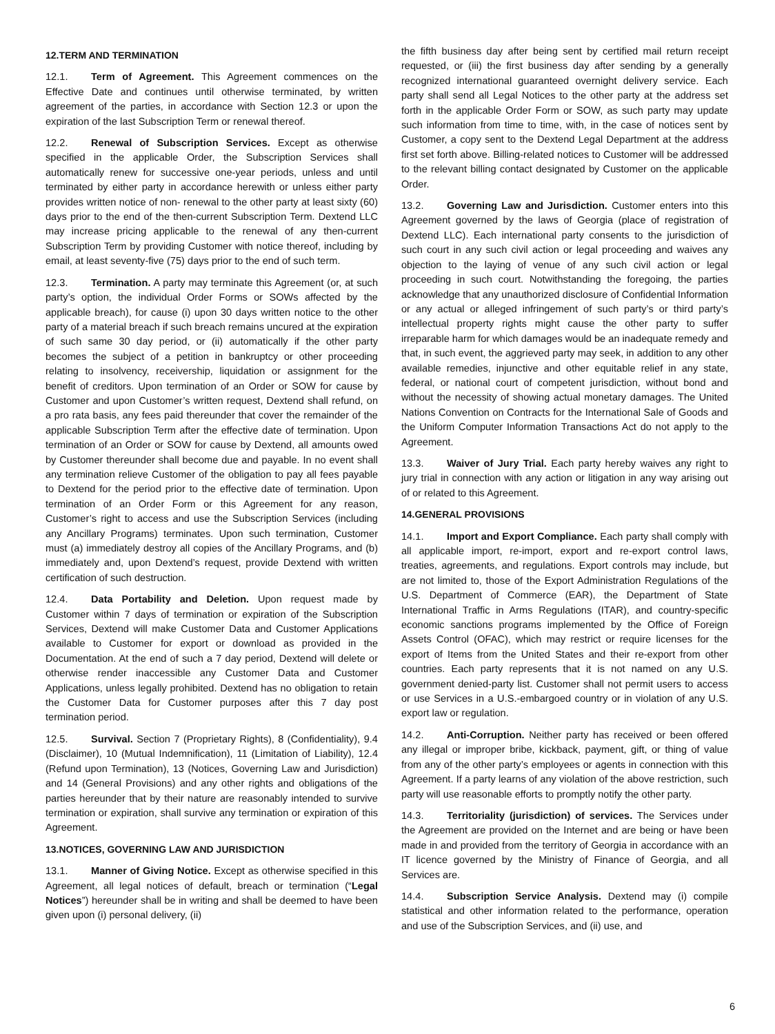12.TERM AND TERMINATION
12.1. Term of Agreement. This Agreement commences on the Effective Date and continues until otherwise terminated, by written agreement of the parties, in accordance with Section 12.3 or upon the expiration of the last Subscription Term or renewal thereof.
12.2. Renewal of Subscription Services. Except as otherwise specified in the applicable Order, the Subscription Services shall automatically renew for successive one-year periods, unless and until terminated by either party in accordance herewith or unless either party provides written notice of non- renewal to the other party at least sixty (60) days prior to the end of the then-current Subscription Term. Dextend LLC may increase pricing applicable to the renewal of any then-current Subscription Term by providing Customer with notice thereof, including by email, at least seventy-five (75) days prior to the end of such term.
12.3. Termination. A party may terminate this Agreement (or, at such party’s option, the individual Order Forms or SOWs affected by the applicable breach), for cause (i) upon 30 days written notice to the other party of a material breach if such breach remains uncured at the expiration of such same 30 day period, or (ii) automatically if the other party becomes the subject of a petition in bankruptcy or other proceeding relating to insolvency, receivership, liquidation or assignment for the benefit of creditors. Upon termination of an Order or SOW for cause by Customer and upon Customer’s written request, Dextend shall refund, on a pro rata basis, any fees paid thereunder that cover the remainder of the applicable Subscription Term after the effective date of termination. Upon termination of an Order or SOW for cause by Dextend, all amounts owed by Customer thereunder shall become due and payable. In no event shall any termination relieve Customer of the obligation to pay all fees payable to Dextend for the period prior to the effective date of termination. Upon termination of an Order Form or this Agreement for any reason, Customer’s right to access and use the Subscription Services (including any Ancillary Programs) terminates. Upon such termination, Customer must (a) immediately destroy all copies of the Ancillary Programs, and (b) immediately and, upon Dextend’s request, provide Dextend with written certification of such destruction.
12.4. Data Portability and Deletion. Upon request made by Customer within 7 days of termination or expiration of the Subscription Services, Dextend will make Customer Data and Customer Applications available to Customer for export or download as provided in the Documentation. At the end of such a 7 day period, Dextend will delete or otherwise render inaccessible any Customer Data and Customer Applications, unless legally prohibited. Dextend has no obligation to retain the Customer Data for Customer purposes after this 7 day post termination period.
12.5. Survival. Section 7 (Proprietary Rights), 8 (Confidentiality), 9.4 (Disclaimer), 10 (Mutual Indemnification), 11 (Limitation of Liability), 12.4 (Refund upon Termination), 13 (Notices, Governing Law and Jurisdiction) and 14 (General Provisions) and any other rights and obligations of the parties hereunder that by their nature are reasonably intended to survive termination or expiration, shall survive any termination or expiration of this Agreement.
13.NOTICES, GOVERNING LAW AND JURISDICTION
13.1. Manner of Giving Notice. Except as otherwise specified in this Agreement, all legal notices of default, breach or termination (“Legal Notices”) hereunder shall be in writing and shall be deemed to have been given upon (i) personal delivery, (ii)
the fifth business day after being sent by certified mail return receipt requested, or (iii) the first business day after sending by a generally recognized international guaranteed overnight delivery service. Each party shall send all Legal Notices to the other party at the address set forth in the applicable Order Form or SOW, as such party may update such information from time to time, with, in the case of notices sent by Customer, a copy sent to the Dextend Legal Department at the address first set forth above. Billing-related notices to Customer will be addressed to the relevant billing contact designated by Customer on the applicable Order.
13.2. Governing Law and Jurisdiction. Customer enters into this Agreement governed by the laws of Georgia (place of registration of Dextend LLC). Each international party consents to the jurisdiction of such court in any such civil action or legal proceeding and waives any objection to the laying of venue of any such civil action or legal proceeding in such court. Notwithstanding the foregoing, the parties acknowledge that any unauthorized disclosure of Confidential Information or any actual or alleged infringement of such party’s or third party’s intellectual property rights might cause the other party to suffer irreparable harm for which damages would be an inadequate remedy and that, in such event, the aggrieved party may seek, in addition to any other available remedies, injunctive and other equitable relief in any state, federal, or national court of competent jurisdiction, without bond and without the necessity of showing actual monetary damages. The United Nations Convention on Contracts for the International Sale of Goods and the Uniform Computer Information Transactions Act do not apply to the Agreement.
13.3. Waiver of Jury Trial. Each party hereby waives any right to jury trial in connection with any action or litigation in any way arising out of or related to this Agreement.
14.GENERAL PROVISIONS
14.1. Import and Export Compliance. Each party shall comply with all applicable import, re-import, export and re-export control laws, treaties, agreements, and regulations. Export controls may include, but are not limited to, those of the Export Administration Regulations of the U.S. Department of Commerce (EAR), the Department of State International Traffic in Arms Regulations (ITAR), and country-specific economic sanctions programs implemented by the Office of Foreign Assets Control (OFAC), which may restrict or require licenses for the export of Items from the United States and their re-export from other countries. Each party represents that it is not named on any U.S. government denied-party list. Customer shall not permit users to access or use Services in a U.S.-embargoed country or in violation of any U.S. export law or regulation.
14.2. Anti-Corruption. Neither party has received or been offered any illegal or improper bribe, kickback, payment, gift, or thing of value from any of the other party’s employees or agents in connection with this Agreement. If a party learns of any violation of the above restriction, such party will use reasonable efforts to promptly notify the other party.
14.3. Territoriality (jurisdiction) of services. The Services under the Agreement are provided on the Internet and are being or have been made in and provided from the territory of Georgia in accordance with an IT licence governed by the Ministry of Finance of Georgia, and all Services are.
14.4. Subscription Service Analysis. Dextend may (i) compile statistical and other information related to the performance, operation and use of the Subscription Services, and (ii) use, and
6